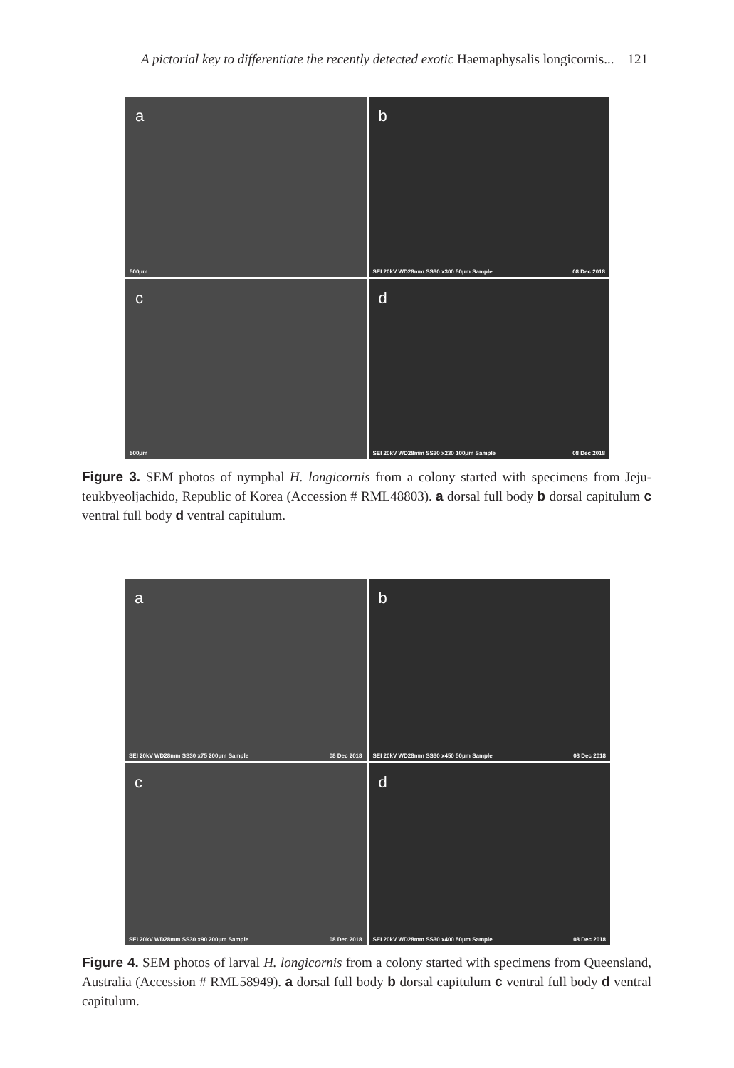A pictorial key to differentiate the recently detected exotic Haemaphysalis longicornis... 121
a
500μm
b
SEI 20kV WD28mm SS30 x300 50μm Sample 08 Dec 2018
c
500μm
d
SEI 20kV WD28mm SS30 x230 100μm Sample 08 Dec 2018
Figure 3. SEM photos of nymphal H. longicornis from a colony started with specimens from Jeju-teukbyeoljachido, Republic of Korea (Accession # RML48803). a dorsal full body b dorsal capitulum c ventral full body d ventral capitulum.
a
SEI 20kV WD28mm SS30 x75 200μm Sample 08 Dec 2018
b
SEI 20kV WD28mm SS30 x450 50μm Sample 08 Dec 2018
c
SEI 20kV WD28mm SS30 x90 200μm Sample 08 Dec 2018
d
SEI 20kV WD28mm SS30 x400 50μm Sample 08 Dec 2018
Figure 4. SEM photos of larval H. longicornis from a colony started with specimens from Queensland, Australia (Accession # RML58949). a dorsal full body b dorsal capitulum c ventral full body d ventral capitulum.